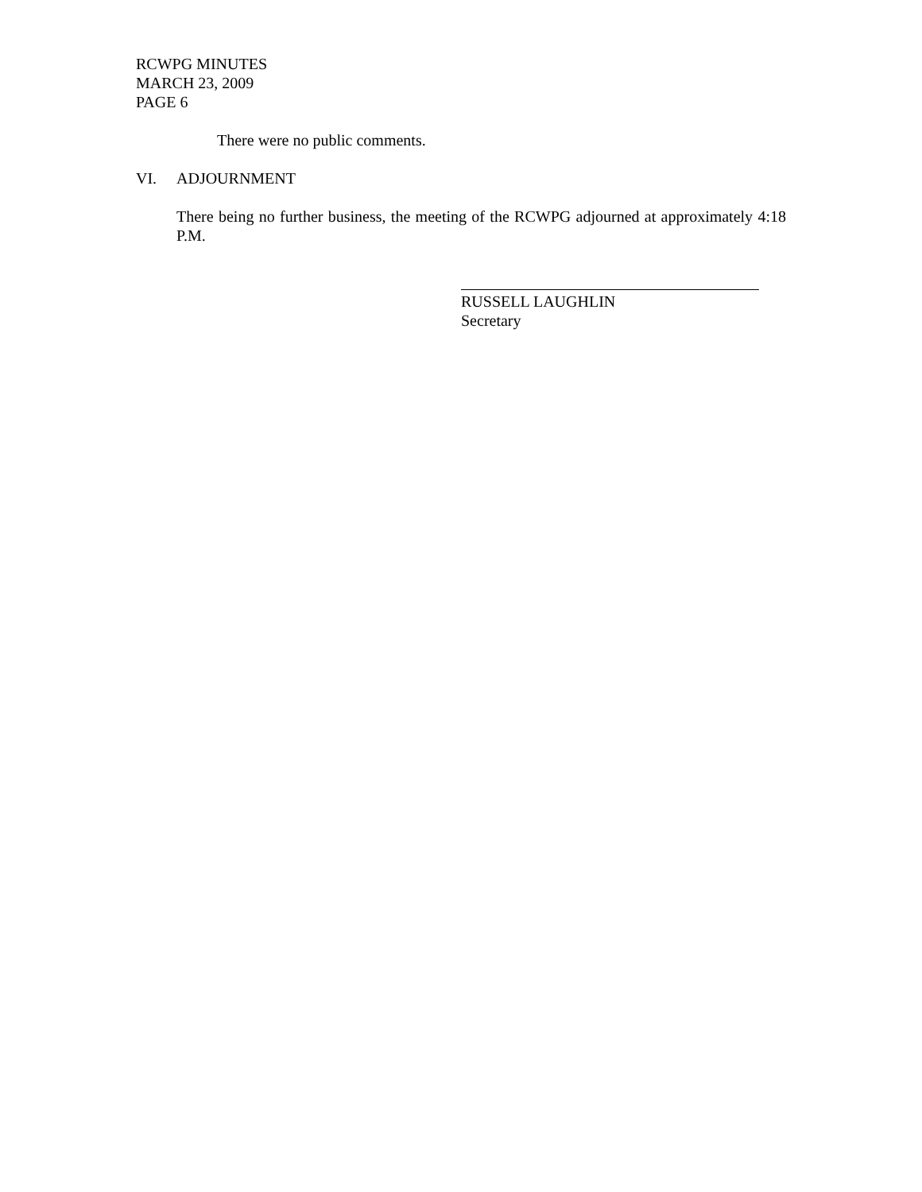RCWPG MINUTES
MARCH 23, 2009
PAGE 6
There were no public comments.
VI. ADJOURNMENT
There being no further business, the meeting of the RCWPG adjourned at approximately 4:18 P.M.
RUSSELL LAUGHLIN
Secretary